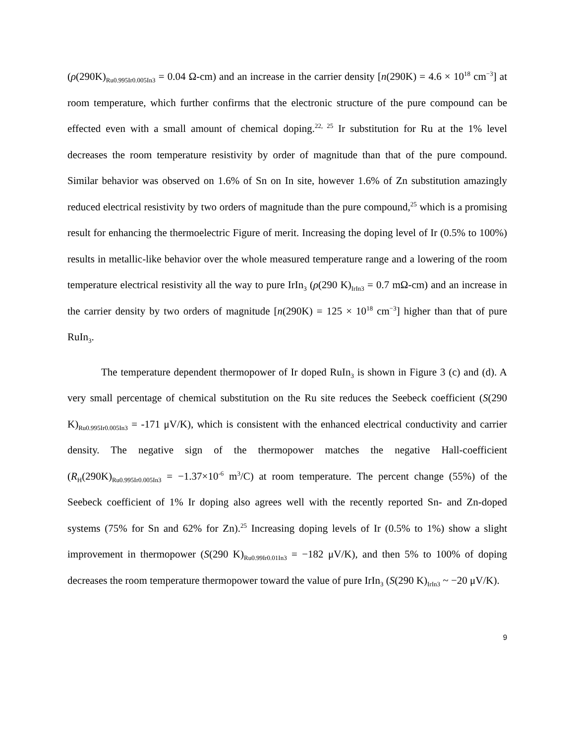(ρ(290K)<sub>Ru0.995Ir0.005In3</sub> = 0.04 Ω-cm) and an increase in the carrier density [n(290K) = 4.6 × 10<sup>18</sup> cm<sup>−3</sup>] at room temperature, which further confirms that the electronic structure of the pure compound can be effected even with a small amount of chemical doping.<sup>22, 25</sup> Ir substitution for Ru at the 1% level decreases the room temperature resistivity by order of magnitude than that of the pure compound. Similar behavior was observed on 1.6% of Sn on In site, however 1.6% of Zn substitution amazingly reduced electrical resistivity by two orders of magnitude than the pure compound,<sup>25</sup> which is a promising result for enhancing the thermoelectric Figure of merit. Increasing the doping level of Ir (0.5% to 100%) results in metallic-like behavior over the whole measured temperature range and a lowering of the room temperature electrical resistivity all the way to pure IrIn<sub>3</sub> (ρ(290 K)<sub>IrIn3</sub> = 0.7 mΩ-cm) and an increase in the carrier density by two orders of magnitude [n(290K) = 125 × 10<sup>18</sup> cm<sup>−3</sup>] higher than that of pure RuIn<sub>3</sub>.
The temperature dependent thermopower of Ir doped RuIn<sub>3</sub> is shown in Figure 3 (c) and (d). A very small percentage of chemical substitution on the Ru site reduces the Seebeck coefficient (S(290 K)<sub>Ru0.995Ir0.005In3</sub> = -171 μV/K), which is consistent with the enhanced electrical conductivity and carrier density. The negative sign of the thermopower matches the negative Hall-coefficient (R<sub>H</sub>(290K)<sub>Ru0.995Ir0.005In3</sub> = −1.37×10<sup>-6</sup> m<sup>3</sup>/C) at room temperature. The percent change (55%) of the Seebeck coefficient of 1% Ir doping also agrees well with the recently reported Sn- and Zn-doped systems (75% for Sn and 62% for Zn).<sup>25</sup> Increasing doping levels of Ir (0.5% to 1%) show a slight improvement in thermopower (S(290 K)<sub>Ru0.99Ir0.01In3</sub> = −182 μV/K), and then 5% to 100% of doping decreases the room temperature thermopower toward the value of pure IrIn<sub>3</sub> (S(290 K)<sub>IrIn3</sub> ~ −20 μV/K).
9